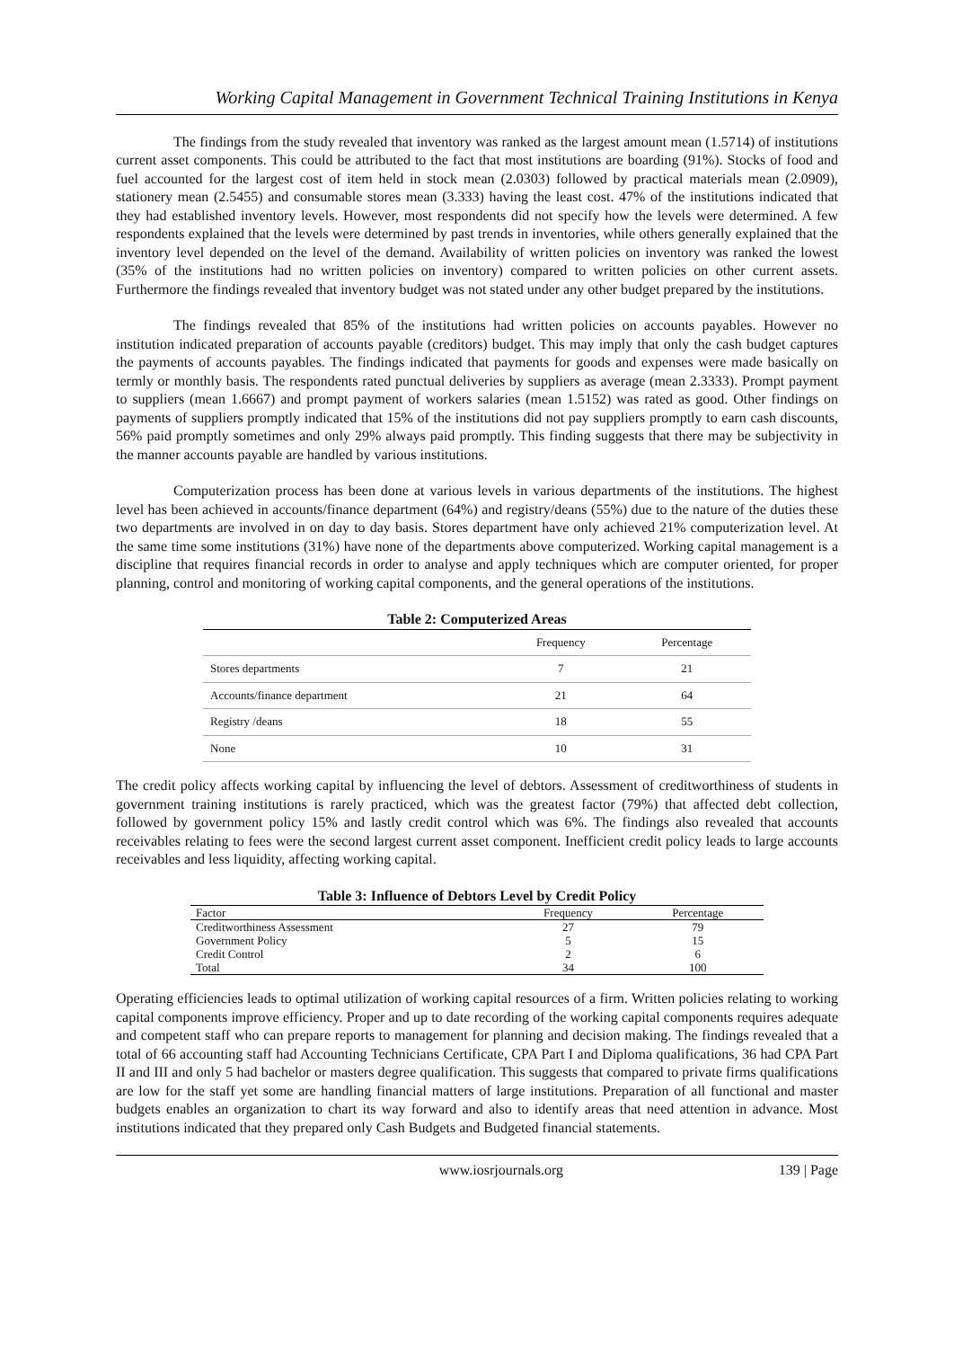Working Capital Management in Government Technical Training Institutions in Kenya
The findings from the study revealed that inventory was ranked as the largest amount mean (1.5714) of institutions current asset components. This could be attributed to the fact that most institutions are boarding (91%). Stocks of food and fuel accounted for the largest cost of item held in stock mean (2.0303) followed by practical materials mean (2.0909), stationery mean (2.5455) and consumable stores mean (3.333) having the least cost. 47% of the institutions indicated that they had established inventory levels. However, most respondents did not specify how the levels were determined. A few respondents explained that the levels were determined by past trends in inventories, while others generally explained that the inventory level depended on the level of the demand. Availability of written policies on inventory was ranked the lowest (35% of the institutions had no written policies on inventory) compared to written policies on other current assets. Furthermore the findings revealed that inventory budget was not stated under any other budget prepared by the institutions.
The findings revealed that 85% of the institutions had written policies on accounts payables. However no institution indicated preparation of accounts payable (creditors) budget. This may imply that only the cash budget captures the payments of accounts payables. The findings indicated that payments for goods and expenses were made basically on termly or monthly basis. The respondents rated punctual deliveries by suppliers as average (mean 2.3333). Prompt payment to suppliers (mean 1.6667) and prompt payment of workers salaries (mean 1.5152) was rated as good. Other findings on payments of suppliers promptly indicated that 15% of the institutions did not pay suppliers promptly to earn cash discounts, 56% paid promptly sometimes and only 29% always paid promptly. This finding suggests that there may be subjectivity in the manner accounts payable are handled by various institutions.
Computerization process has been done at various levels in various departments of the institutions. The highest level has been achieved in accounts/finance department (64%) and registry/deans (55%) due to the nature of the duties these two departments are involved in on day to day basis. Stores department have only achieved 21% computerization level. At the same time some institutions (31%) have none of the departments above computerized. Working capital management is a discipline that requires financial records in order to analyse and apply techniques which are computer oriented, for proper planning, control and monitoring of working capital components, and the general operations of the institutions.
Table 2: Computerized Areas
| | Frequency | Percentage |
| --- | --- | --- |
| Stores departments | 7 | 21 |
| Accounts/finance department | 21 | 64 |
| Registry /deans | 18 | 55 |
| None | 10 | 31 |
The credit policy affects working capital by influencing the level of debtors. Assessment of creditworthiness of students in government training institutions is rarely practiced, which was the greatest factor (79%) that affected debt collection, followed by government policy 15% and lastly credit control which was 6%. The findings also revealed that accounts receivables relating to fees were the second largest current asset component. Inefficient credit policy leads to large accounts receivables and less liquidity, affecting working capital.
Table 3: Influence of Debtors Level by Credit Policy
| Factor | Frequency | Percentage |
| --- | --- | --- |
| Creditworthiness Assessment | 27 | 79 |
| Government Policy | 5 | 15 |
| Credit Control | 2 | 6 |
| Total | 34 | 100 |
Operating efficiencies leads to optimal utilization of working capital resources of a firm. Written policies relating to working capital components improve efficiency. Proper and up to date recording of the working capital components requires adequate and competent staff who can prepare reports to management for planning and decision making. The findings revealed that a total of 66 accounting staff had Accounting Technicians Certificate, CPA Part I and Diploma qualifications, 36 had CPA Part II and III and only 5 had bachelor or masters degree qualification. This suggests that compared to private firms qualifications are low for the staff yet some are handling financial matters of large institutions. Preparation of all functional and master budgets enables an organization to chart its way forward and also to identify areas that need attention in advance. Most institutions indicated that they prepared only Cash Budgets and Budgeted financial statements.
www.iosrjournals.org 139 | Page